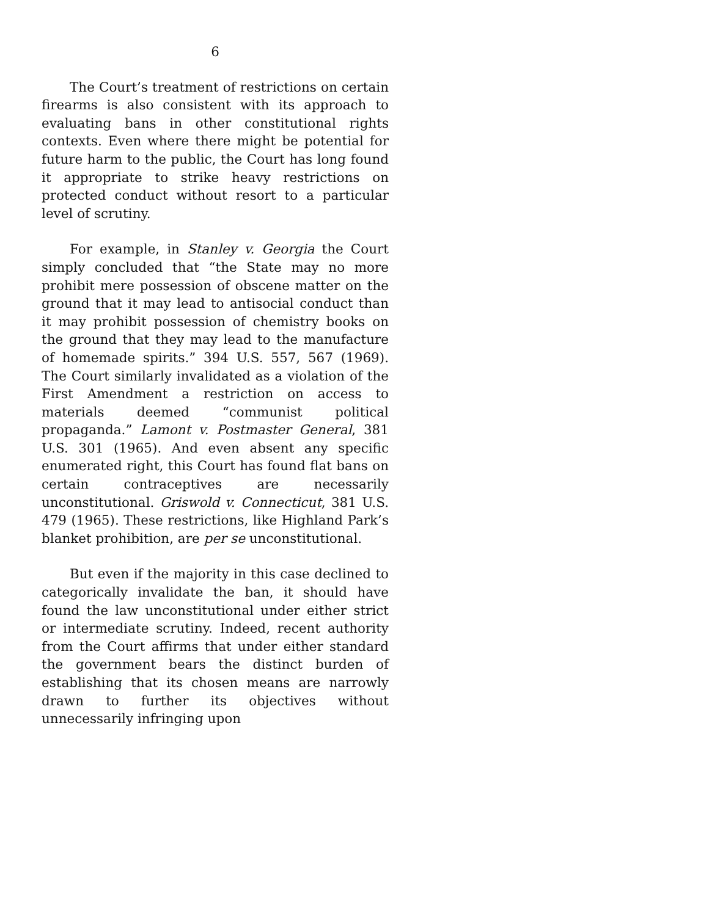6
The Court’s treatment of restrictions on certain firearms is also consistent with its approach to evaluating bans in other constitutional rights contexts. Even where there might be potential for future harm to the public, the Court has long found it appropriate to strike heavy restrictions on protected conduct without resort to a particular level of scrutiny.
For example, in Stanley v. Georgia the Court simply concluded that “the State may no more prohibit mere possession of obscene matter on the ground that it may lead to antisocial conduct than it may prohibit possession of chemistry books on the ground that they may lead to the manufacture of homemade spirits.” 394 U.S. 557, 567 (1969). The Court similarly invalidated as a violation of the First Amendment a restriction on access to materials deemed “communist political propaganda.” Lamont v. Postmaster General, 381 U.S. 301 (1965). And even absent any specific enumerated right, this Court has found flat bans on certain contraceptives are necessarily unconstitutional. Griswold v. Connecticut, 381 U.S. 479 (1965). These restrictions, like Highland Park’s blanket prohibition, are per se unconstitutional.
But even if the majority in this case declined to categorically invalidate the ban, it should have found the law unconstitutional under either strict or intermediate scrutiny. Indeed, recent authority from the Court affirms that under either standard the government bears the distinct burden of establishing that its chosen means are narrowly drawn to further its objectives without unnecessarily infringing upon